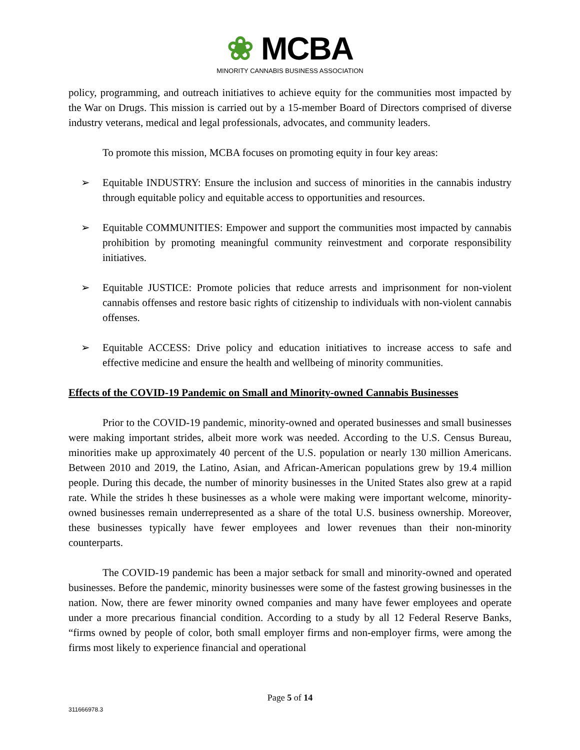❀ MCBA
MINORITY CANNABIS BUSINESS ASSOCIATION
policy, programming, and outreach initiatives to achieve equity for the communities most impacted by the War on Drugs. This mission is carried out by a 15-member Board of Directors comprised of diverse industry veterans, medical and legal professionals, advocates, and community leaders.
To promote this mission, MCBA focuses on promoting equity in four key areas:
➢ Equitable INDUSTRY: Ensure the inclusion and success of minorities in the cannabis industry through equitable policy and equitable access to opportunities and resources.
➢ Equitable COMMUNITIES: Empower and support the communities most impacted by cannabis prohibition by promoting meaningful community reinvestment and corporate responsibility initiatives.
➢ Equitable JUSTICE: Promote policies that reduce arrests and imprisonment for non-violent cannabis offenses and restore basic rights of citizenship to individuals with non-violent cannabis offenses.
➢ Equitable ACCESS: Drive policy and education initiatives to increase access to safe and effective medicine and ensure the health and wellbeing of minority communities.
Effects of the COVID-19 Pandemic on Small and Minority-owned Cannabis Businesses
Prior to the COVID-19 pandemic, minority-owned and operated businesses and small businesses were making important strides, albeit more work was needed. According to the U.S. Census Bureau, minorities make up approximately 40 percent of the U.S. population or nearly 130 million Americans. Between 2010 and 2019, the Latino, Asian, and African-American populations grew by 19.4 million people. During this decade, the number of minority businesses in the United States also grew at a rapid rate. While the strides h these businesses as a whole were making were important welcome, minority-owned businesses remain underrepresented as a share of the total U.S. business ownership. Moreover, these businesses typically have fewer employees and lower revenues than their non-minority counterparts.
The COVID-19 pandemic has been a major setback for small and minority-owned and operated businesses. Before the pandemic, minority businesses were some of the fastest growing businesses in the nation. Now, there are fewer minority owned companies and many have fewer employees and operate under a more precarious financial condition. According to a study by all 12 Federal Reserve Banks, “firms owned by people of color, both small employer firms and non-employer firms, were among the firms most likely to experience financial and operational
Page 5 of 14
311666978.3